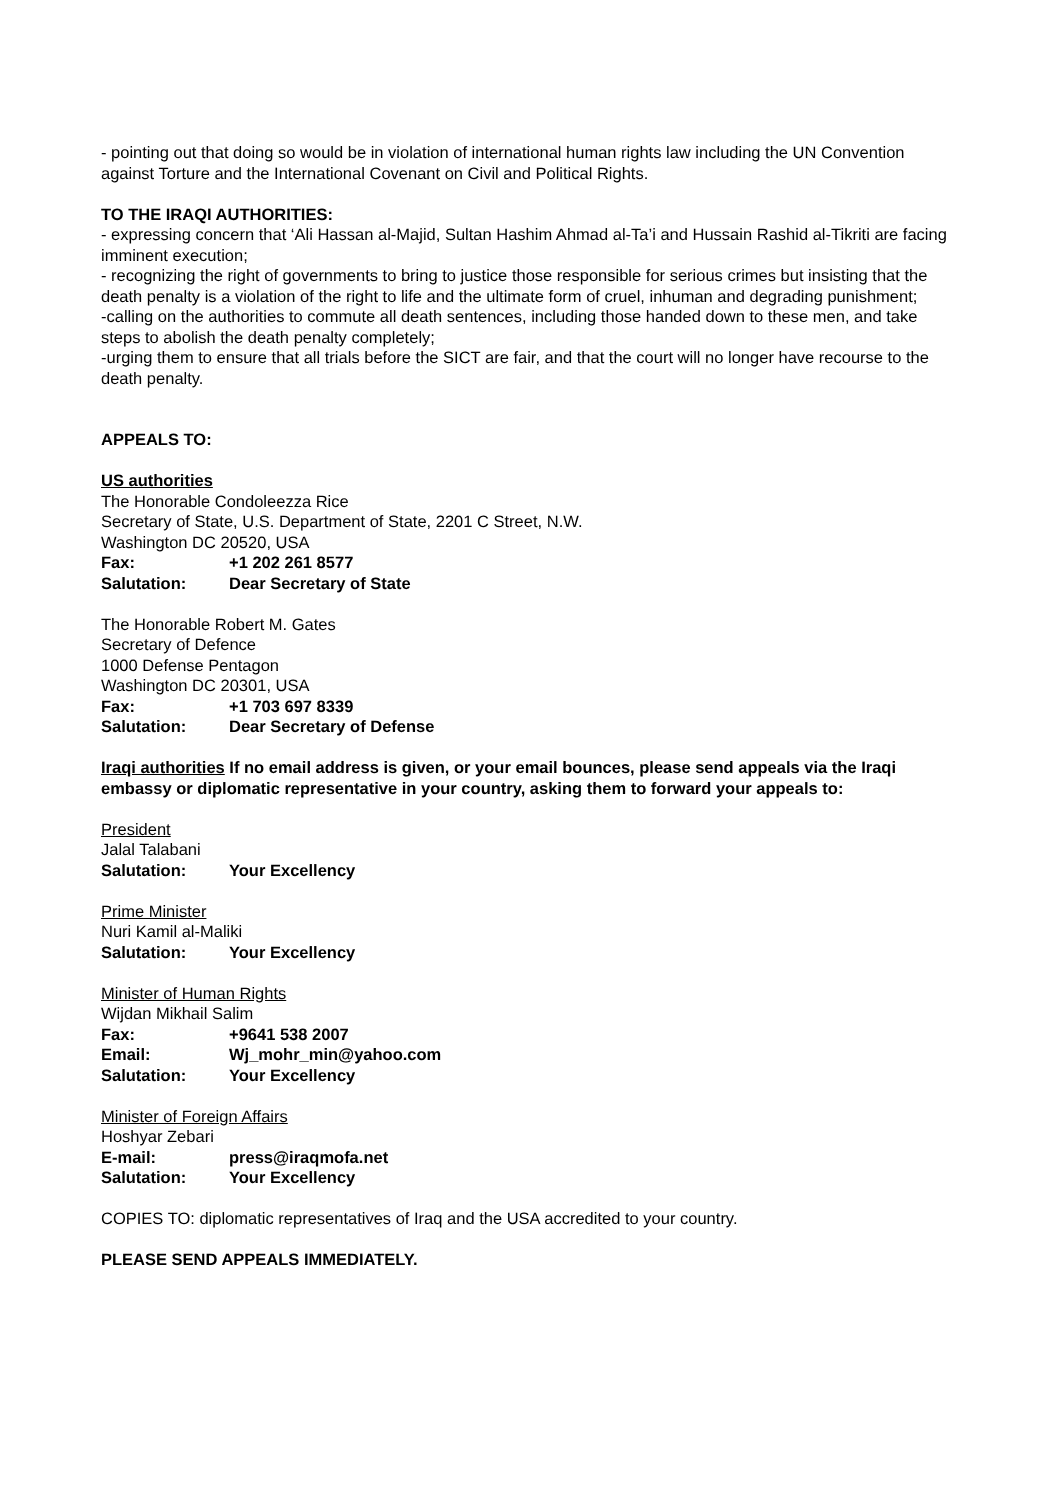- pointing out that doing so would be in violation of international human rights law including the UN Convention against Torture and the International Covenant on Civil and Political Rights.
TO THE IRAQI AUTHORITIES:
- expressing concern that ‘Ali Hassan al-Majid, Sultan Hashim Ahmad al-Ta’i and Hussain Rashid al-Tikriti are facing imminent execution;
- recognizing the right of governments to bring to justice those responsible for serious crimes but insisting that the death penalty is a violation of the right to life and the ultimate form of cruel, inhuman and degrading punishment;
-calling on the authorities to commute all death sentences, including those handed down to these men, and take steps to abolish the death penalty completely;
-urging them to ensure that all trials before the SICT are fair, and that the court will no longer have recourse to the death penalty.
APPEALS TO:
US authorities
The Honorable Condoleezza Rice
Secretary of State, U.S. Department of State, 2201 C Street, N.W.
Washington DC 20520, USA
Fax: +1 202 261 8577
Salutation: Dear Secretary of State
The Honorable Robert M. Gates
Secretary of Defence
1000 Defense Pentagon
Washington DC 20301, USA
Fax: +1 703 697 8339
Salutation: Dear Secretary of Defense
Iraqi authorities If no email address is given, or your email bounces, please send appeals via the Iraqi embassy or diplomatic representative in your country, asking them to forward your appeals to:
President
Jalal Talabani
Salutation: Your Excellency
Prime Minister
Nuri Kamil al-Maliki
Salutation: Your Excellency
Minister of Human Rights
Wijdan Mikhail Salim
Fax: +9641 538 2007
Email: Wj_mohr_min@yahoo.com
Salutation: Your Excellency
Minister of Foreign Affairs
Hoshyar Zebari
E-mail: press@iraqmofa.net
Salutation: Your Excellency
COPIES TO: diplomatic representatives of Iraq and the USA accredited to your country.
PLEASE SEND APPEALS IMMEDIATELY.